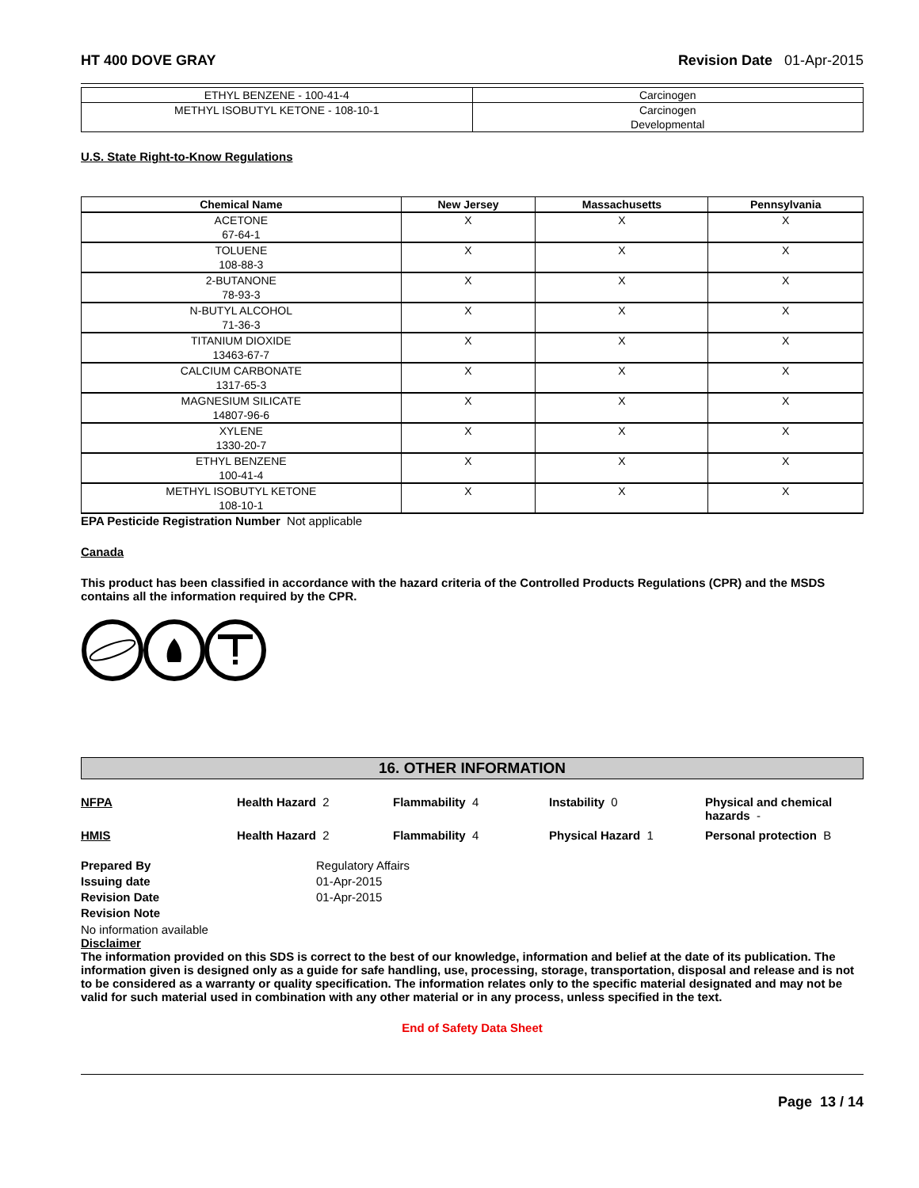HT 400 DOVE GRAY Revision Date 01-Apr-2015
| ETHYL BENZENE - 100-41-4 | Carcinogen |
| METHYL ISOBUTYL KETONE - 108-10-1 | Carcinogen Developmental |
U.S. State Right-to-Know Regulations
| Chemical Name | New Jersey | Massachusetts | Pennsylvania |
| --- | --- | --- | --- |
| ACETONE 67-64-1 | X | X | X |
| TOLUENE 108-88-3 | X | X | X |
| 2-BUTANONE 78-93-3 | X | X | X |
| N-BUTYL ALCOHOL 71-36-3 | X | X | X |
| TITANIUM DIOXIDE 13463-67-7 | X | X | X |
| CALCIUM CARBONATE 1317-65-3 | X | X | X |
| MAGNESIUM SILICATE 14807-96-6 | X | X | X |
| XYLENE 1330-20-7 | X | X | X |
| ETHYL BENZENE 100-41-4 | X | X | X |
| METHYL ISOBUTYL KETONE 108-10-1 | X | X | X |
EPA Pesticide Registration Number Not applicable
Canada
This product has been classified in accordance with the hazard criteria of the Controlled Products Regulations (CPR) and the MSDS contains all the information required by the CPR.
16. OTHER INFORMATION
NFPA Health Hazard 2 Flammability 4 Instability 0 Physical and chemical hazards -
HMIS Health Hazard 2 Flammability 4 Physical Hazard 1 Personal protection B
Prepared By Regulatory Affairs Issuing date 01-Apr-2015 Revision Date 01-Apr-2015 Revision Note
No information available
Disclaimer
The information provided on this SDS is correct to the best of our knowledge, information and belief at the date of its publication. The information given is designed only as a guide for safe handling, use, processing, storage, transportation, disposal and release and is not to be considered as a warranty or quality specification. The information relates only to the specific material designated and may not be valid for such material used in combination with any other material or in any process, unless specified in the text.
End of Safety Data Sheet
Page 13 / 14